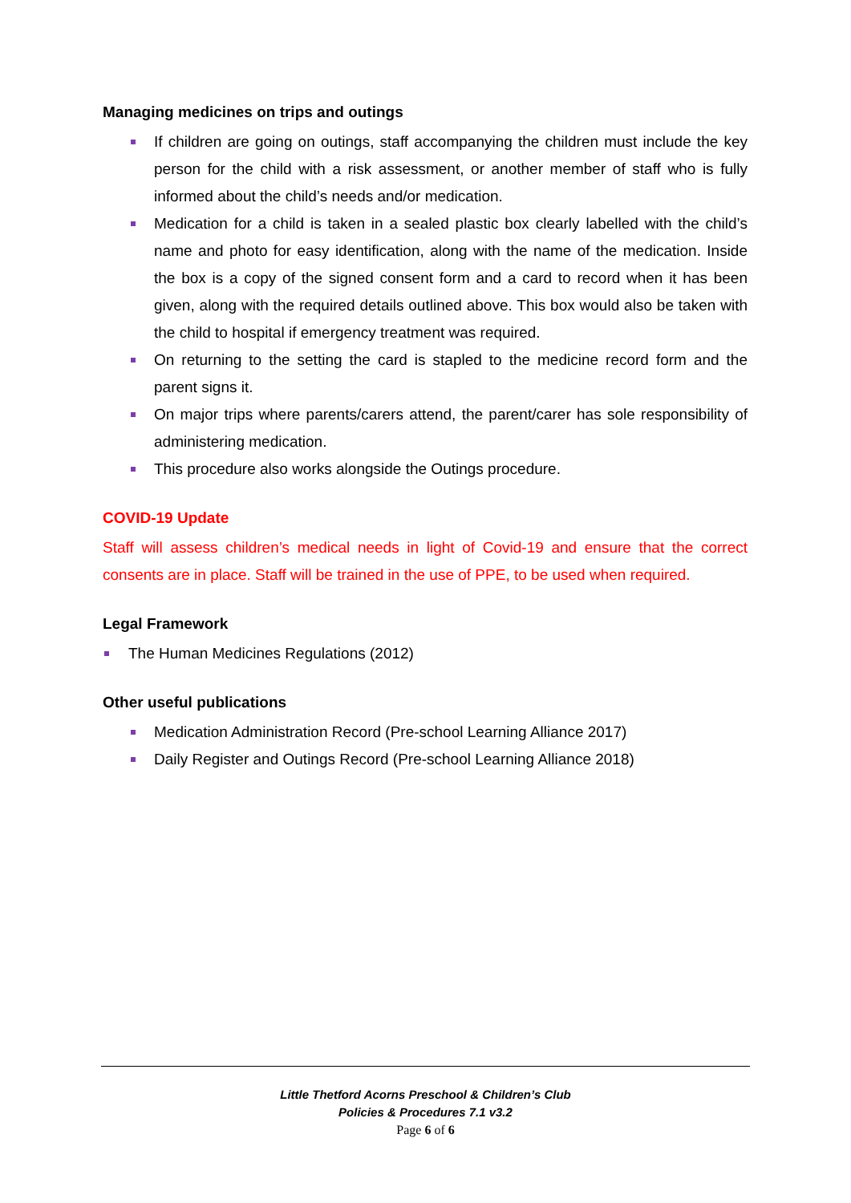Managing medicines on trips and outings
If children are going on outings, staff accompanying the children must include the key person for the child with a risk assessment, or another member of staff who is fully informed about the child’s needs and/or medication.
Medication for a child is taken in a sealed plastic box clearly labelled with the child’s name and photo for easy identification, along with the name of the medication. Inside the box is a copy of the signed consent form and a card to record when it has been given, along with the required details outlined above. This box would also be taken with the child to hospital if emergency treatment was required.
On returning to the setting the card is stapled to the medicine record form and the parent signs it.
On major trips where parents/carers attend, the parent/carer has sole responsibility of administering medication.
This procedure also works alongside the Outings procedure.
COVID-19 Update
Staff will assess children’s medical needs in light of Covid-19 and ensure that the correct consents are in place. Staff will be trained in the use of PPE, to be used when required.
Legal Framework
The Human Medicines Regulations (2012)
Other useful publications
Medication Administration Record (Pre-school Learning Alliance 2017)
Daily Register and Outings Record (Pre-school Learning Alliance 2018)
Little Thetford Acorns Preschool & Children’s Club
Policies & Procedures 7.1 v3.2
Page 6 of 6